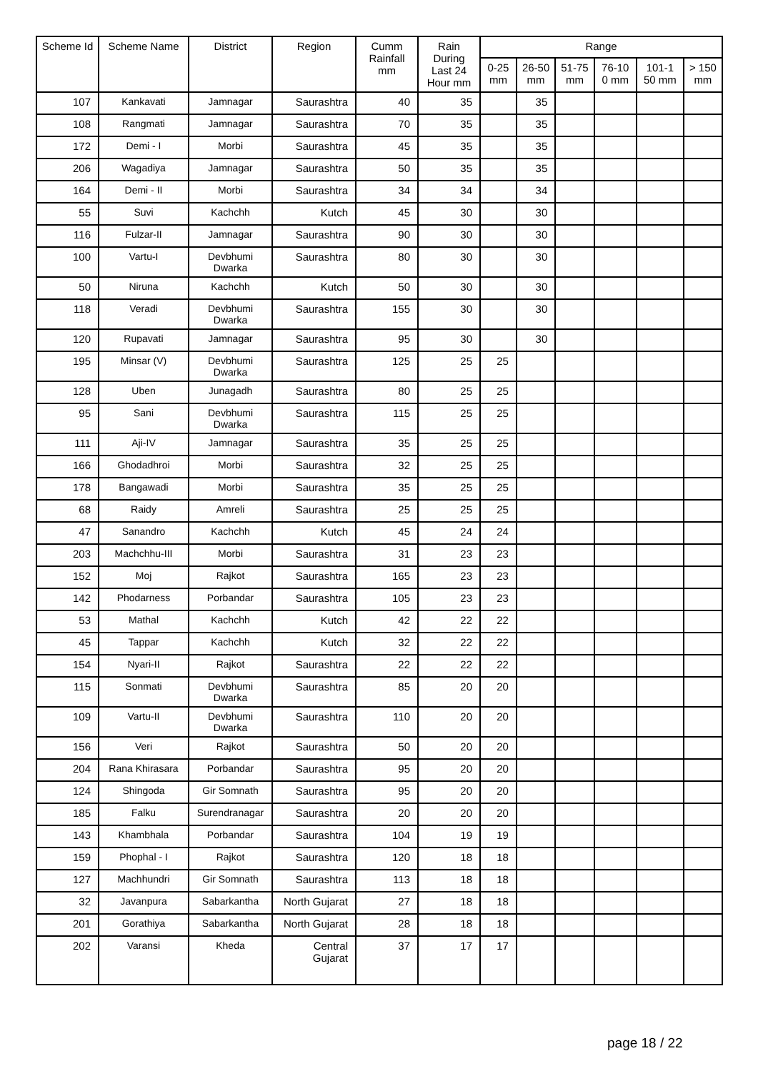| Scheme Id | Scheme Name | District | Region | Cumm Rainfall mm | Rain During Last 24 Hour mm | Range | | | | | |
| --- | --- | --- | --- | --- | --- | --- | --- | --- | --- | --- | --- |
| | | | | | | 0-25 mm | 26-50 mm | 51-75 mm | 76-10 0 mm | 101-1 50 mm | > 150 mm |
| 107 | Kankavati | Jamnagar | Saurashtra | 40 | 35 | | 35 | | | | |
| 108 | Rangmati | Jamnagar | Saurashtra | 70 | 35 | | 35 | | | | |
| 172 | Demi - I | Morbi | Saurashtra | 45 | 35 | | 35 | | | | |
| 206 | Wagadiya | Jamnagar | Saurashtra | 50 | 35 | | 35 | | | | |
| 164 | Demi - II | Morbi | Saurashtra | 34 | 34 | | 34 | | | | |
| 55 | Suvi | Kachchh | Kutch | 45 | 30 | | 30 | | | | |
| 116 | Fulzar-II | Jamnagar | Saurashtra | 90 | 30 | | 30 | | | | |
| 100 | Vartu-I | Devbhumi Dwarka | Saurashtra | 80 | 30 | | 30 | | | | |
| 50 | Niruna | Kachchh | Kutch | 50 | 30 | | 30 | | | | |
| 118 | Veradi | Devbhumi Dwarka | Saurashtra | 155 | 30 | | 30 | | | | |
| 120 | Rupavati | Jamnagar | Saurashtra | 95 | 30 | | 30 | | | | |
| 195 | Minsar (V) | Devbhumi Dwarka | Saurashtra | 125 | 25 | 25 | | | | | |
| 128 | Uben | Junagadh | Saurashtra | 80 | 25 | 25 | | | | | |
| 95 | Sani | Devbhumi Dwarka | Saurashtra | 115 | 25 | 25 | | | | | |
| 111 | Aji-IV | Jamnagar | Saurashtra | 35 | 25 | 25 | | | | | |
| 166 | Ghodadhroi | Morbi | Saurashtra | 32 | 25 | 25 | | | | | |
| 178 | Bangawadi | Morbi | Saurashtra | 35 | 25 | 25 | | | | | |
| 68 | Raidy | Amreli | Saurashtra | 25 | 25 | 25 | | | | | |
| 47 | Sanandro | Kachchh | Kutch | 45 | 24 | 24 | | | | | |
| 203 | Machchhu-III | Morbi | Saurashtra | 31 | 23 | 23 | | | | | |
| 152 | Moj | Rajkot | Saurashtra | 165 | 23 | 23 | | | | | |
| 142 | Phodarness | Porbandar | Saurashtra | 105 | 23 | 23 | | | | | |
| 53 | Mathal | Kachchh | Kutch | 42 | 22 | 22 | | | | | |
| 45 | Tappar | Kachchh | Kutch | 32 | 22 | 22 | | | | | |
| 154 | Nyari-II | Rajkot | Saurashtra | 22 | 22 | 22 | | | | | |
| 115 | Sonmati | Devbhumi Dwarka | Saurashtra | 85 | 20 | 20 | | | | | |
| 109 | Vartu-II | Devbhumi Dwarka | Saurashtra | 110 | 20 | 20 | | | | | |
| 156 | Veri | Rajkot | Saurashtra | 50 | 20 | 20 | | | | | |
| 204 | Rana Khirasara | Porbandar | Saurashtra | 95 | 20 | 20 | | | | | |
| 124 | Shingoda | Gir Somnath | Saurashtra | 95 | 20 | 20 | | | | | |
| 185 | Falku | Surendranagar | Saurashtra | 20 | 20 | 20 | | | | | |
| 143 | Khambhala | Porbandar | Saurashtra | 104 | 19 | 19 | | | | | |
| 159 | Phophal - I | Rajkot | Saurashtra | 120 | 18 | 18 | | | | | |
| 127 | Machhundri | Gir Somnath | Saurashtra | 113 | 18 | 18 | | | | | |
| 32 | Javanpura | Sabarkantha | North Gujarat | 27 | 18 | 18 | | | | | |
| 201 | Gorathiya | Sabarkantha | North Gujarat | 28 | 18 | 18 | | | | | |
| 202 | Varansi | Kheda | Central Gujarat | 37 | 17 | 17 | | | | | |
page 18 / 22